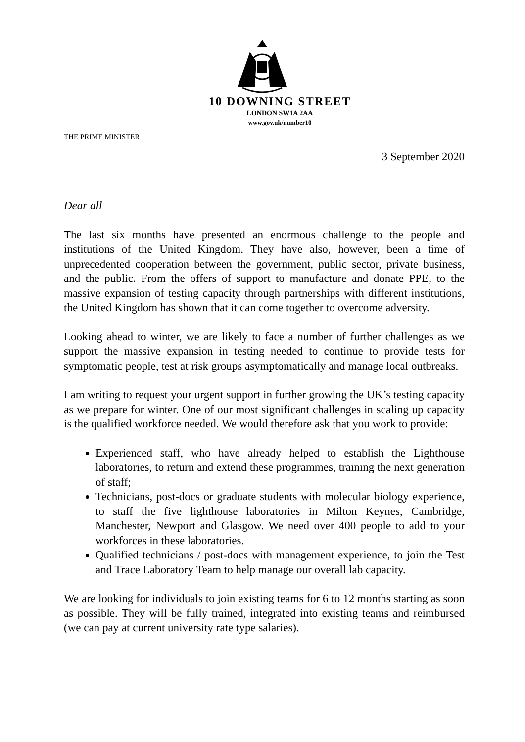10 DOWNING STREET
LONDON SW1A 2AA
www.gov.uk/number10
THE PRIME MINISTER
3 September 2020
Dear all
The last six months have presented an enormous challenge to the people and institutions of the United Kingdom. They have also, however, been a time of unprecedented cooperation between the government, public sector, private business, and the public. From the offers of support to manufacture and donate PPE, to the massive expansion of testing capacity through partnerships with different institutions, the United Kingdom has shown that it can come together to overcome adversity.
Looking ahead to winter, we are likely to face a number of further challenges as we support the massive expansion in testing needed to continue to provide tests for symptomatic people, test at risk groups asymptomatically and manage local outbreaks.
I am writing to request your urgent support in further growing the UK’s testing capacity as we prepare for winter. One of our most significant challenges in scaling up capacity is the qualified workforce needed. We would therefore ask that you work to provide:
Experienced staff, who have already helped to establish the Lighthouse laboratories, to return and extend these programmes, training the next generation of staff;
Technicians, post-docs or graduate students with molecular biology experience, to staff the five lighthouse laboratories in Milton Keynes, Cambridge, Manchester, Newport and Glasgow. We need over 400 people to add to your workforces in these laboratories.
Qualified technicians / post-docs with management experience, to join the Test and Trace Laboratory Team to help manage our overall lab capacity.
We are looking for individuals to join existing teams for 6 to 12 months starting as soon as possible. They will be fully trained, integrated into existing teams and reimbursed (we can pay at current university rate type salaries).